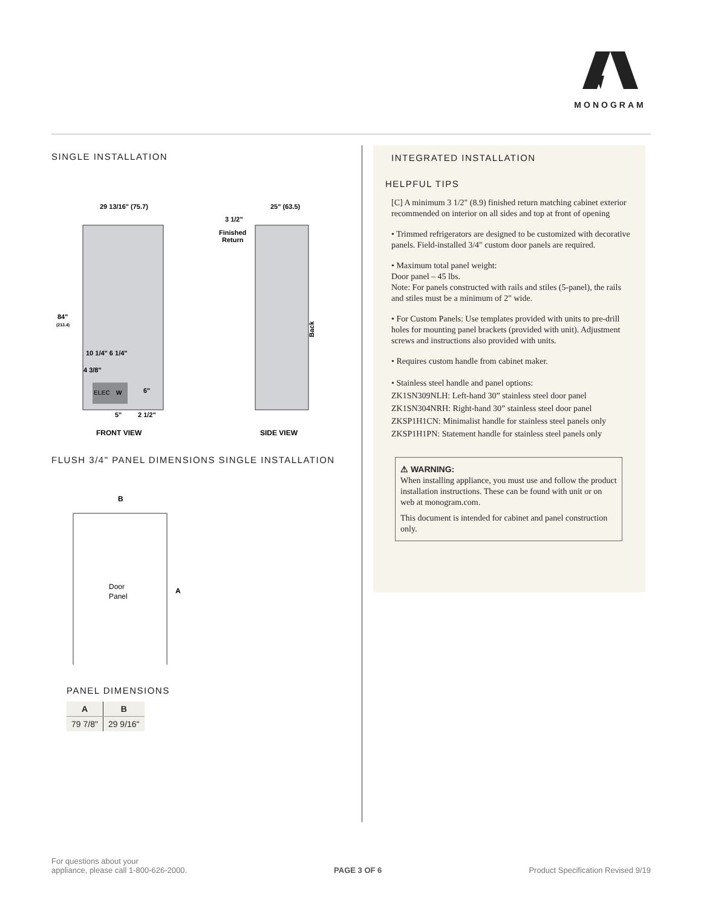MONOGRAM
SINGLE INSTALLATION
29 13/16" (75.7)
84"
(213.4)
ELEC
W
10 1/4" 6 1/4"
4 3/8"
6"
5"
2 1/2"
FRONT VIEW
25" (63.5)
3 1/2"
Finished
Return
Back
SIDE VIEW
FLUSH 3/4" PANEL DIMENSIONS SINGLE INSTALLATION
B
Door
Panel
A
PANEL DIMENSIONS
| A | B |
| --- | --- |
| 79 7/8" | 29 9/16" |
INTEGRATED INSTALLATION
HELPFUL TIPS
[C] A minimum 3 1/2" (8.9) finished return matching cabinet exterior recommended on interior on all sides and top at front of opening
• Trimmed refrigerators are designed to be customized with decorative panels. Field-installed 3/4" custom door panels are required.
• Maximum total panel weight:
Door panel – 45 lbs.
Note: For panels constructed with rails and stiles (5-panel), the rails and stiles must be a minimum of 2" wide.
• For Custom Panels: Use templates provided with units to pre-drill holes for mounting panel brackets (provided with unit). Adjustment screws and instructions also provided with units.
• Requires custom handle from cabinet maker.
• Stainless steel handle and panel options:
ZK1SN309NLH: Left-hand 30” stainless steel door panel
ZK1SN304NRH: Right-hand 30” stainless steel door panel
ZKSP1H1CN: Minimalist handle for stainless steel panels only
ZKSP1H1PN: Statement handle for stainless steel panels only
⚠ WARNING:
When installing appliance, you must use and follow the product installation instructions. These can be found with unit or on web at monogram.com.
This document is intended for cabinet and panel construction only.
For questions about your
appliance, please call 1-800-626-2000.
PAGE 3 OF 6
Product Specification Revised 9/19